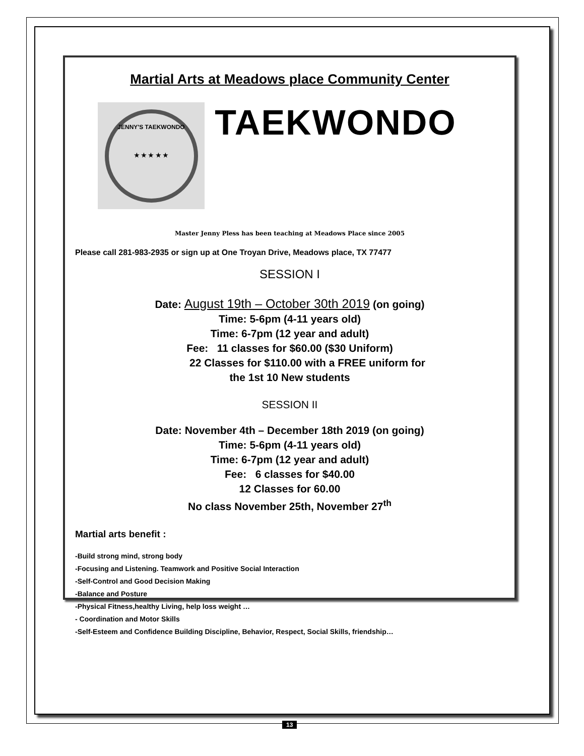Martial Arts at Meadows place Community Center
JENNY'S TAEKWONDO
★ ★ ★ ★ ★
TAEKWONDO
Master Jenny Pless has been teaching at Meadows Place since 2005
Please call 281-983-2935 or sign up at One Troyan Drive, Meadows place, TX 77477
SESSION I
Date: August 19th – October 30th 2019 (on going)
Time: 5-6pm (4-11 years old)
Time: 6-7pm (12 year and adult)
Fee: 11 classes for $60.00 ($30 Uniform)
22 Classes for $110.00 with a FREE uniform for
the 1st 10 New students
SESSION II
Date: November 4th – December 18th 2019 (on going)
Time: 5-6pm (4-11 years old)
Time: 6-7pm (12 year and adult)
Fee: 6 classes for $40.00
12 Classes for 60.00
No class November 25th, November 27<sup>th</sup>
Martial arts benefit :
-Build strong mind, strong body
-Focusing and Listening. Teamwork and Positive Social Interaction
-Self-Control and Good Decision Making
-Balance and Posture
-Physical Fitness,healthy Living, help loss weight …
- Coordination and Motor Skills
-Self-Esteem and Confidence Building Discipline, Behavior, Respect, Social Skills, friendship…
13